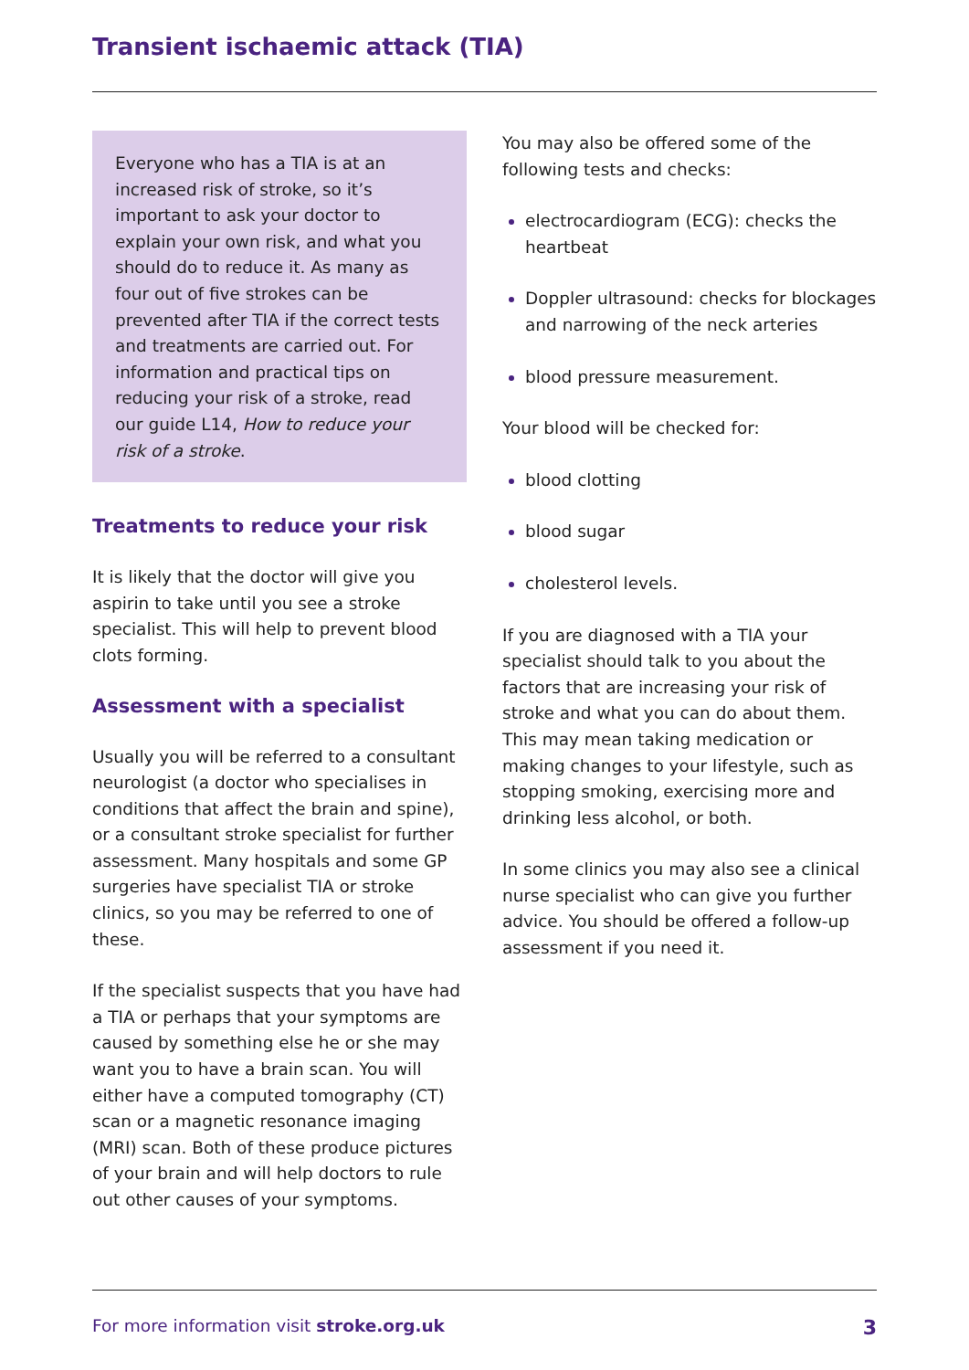Transient ischaemic attack (TIA)
Everyone who has a TIA is at an increased risk of stroke, so it’s important to ask your doctor to explain your own risk, and what you should do to reduce it. As many as four out of five strokes can be prevented after TIA if the correct tests and treatments are carried out. For information and practical tips on reducing your risk of a stroke, read our guide L14, How to reduce your risk of a stroke.
Treatments to reduce your risk
It is likely that the doctor will give you aspirin to take until you see a stroke specialist. This will help to prevent blood clots forming.
Assessment with a specialist
Usually you will be referred to a consultant neurologist (a doctor who specialises in conditions that affect the brain and spine), or a consultant stroke specialist for further assessment. Many hospitals and some GP surgeries have specialist TIA or stroke clinics, so you may be referred to one of these.
If the specialist suspects that you have had a TIA or perhaps that your symptoms are caused by something else he or she may want you to have a brain scan. You will either have a computed tomography (CT) scan or a magnetic resonance imaging (MRI) scan. Both of these produce pictures of your brain and will help doctors to rule out other causes of your symptoms.
You may also be offered some of the following tests and checks:
electrocardiogram (ECG): checks the heartbeat
Doppler ultrasound: checks for blockages and narrowing of the neck arteries
blood pressure measurement.
Your blood will be checked for:
blood clotting
blood sugar
cholesterol levels.
If you are diagnosed with a TIA your specialist should talk to you about the factors that are increasing your risk of stroke and what you can do about them. This may mean taking medication or making changes to your lifestyle, such as stopping smoking, exercising more and drinking less alcohol, or both.
In some clinics you may also see a clinical nurse specialist who can give you further advice. You should be offered a follow-up assessment if you need it.
For more information visit stroke.org.uk 3